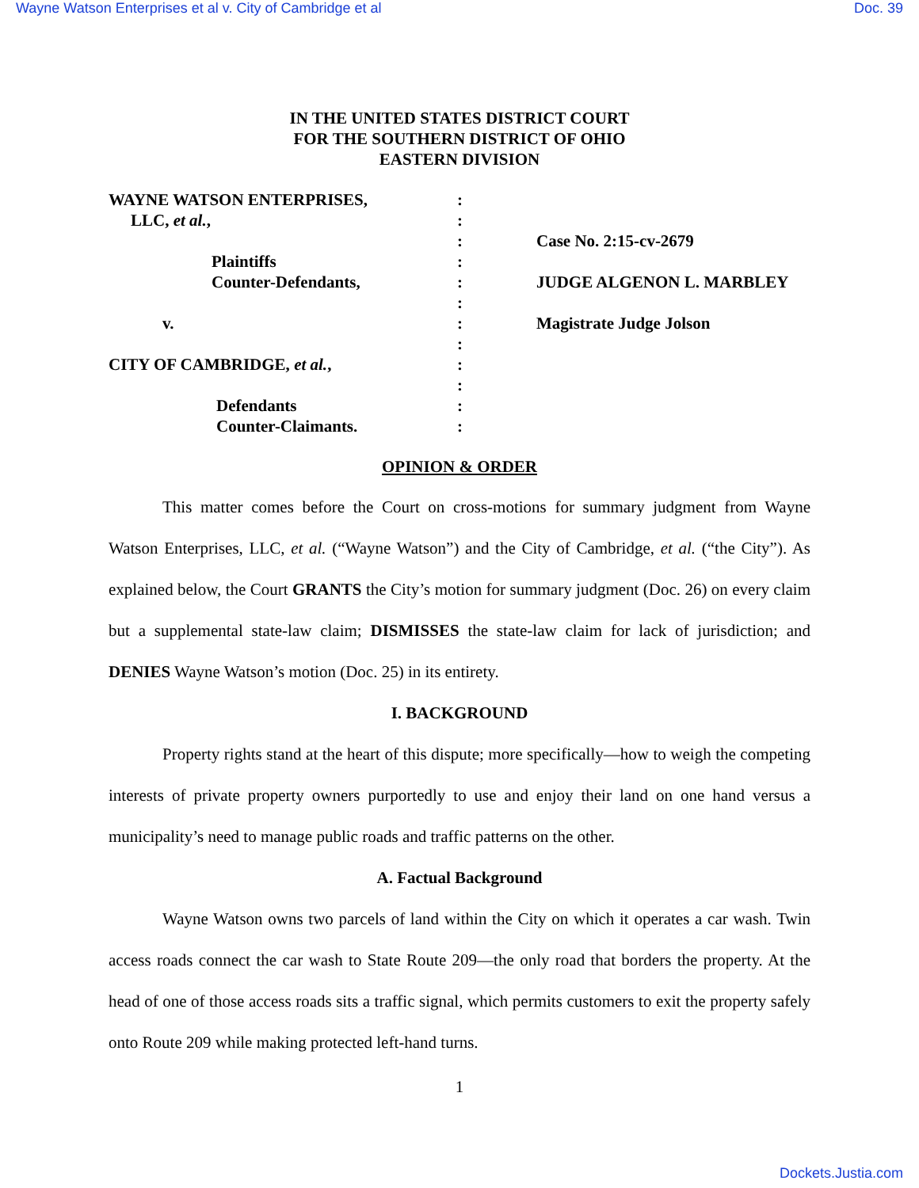Wayne Watson Enterprises et al v. City of Cambridge et al Doc. 39
IN THE UNITED STATES DISTRICT COURT
FOR THE SOUTHERN DISTRICT OF OHIO
EASTERN DIVISION
| WAYNE WATSON ENTERPRISES, | : | |
| LLC, et al. , | : | |
| | : | Case No. 2:15-cv-2679 |
| Plaintiffs | : | |
| Counter-Defendants, | : | JUDGE ALGENON L. MARBLEY |
| | : | |
| v. | : | Magistrate Judge Jolson |
| | : | |
| CITY OF CAMBRIDGE, et al. , | : | |
| | : | |
| Defendants | : | |
| Counter-Claimants. | : | |
OPINION & ORDER
This matter comes before the Court on cross-motions for summary judgment from Wayne Watson Enterprises, LLC, et al. (“Wayne Watson”) and the City of Cambridge, et al. (“the City”). As explained below, the Court GRANTS the City’s motion for summary judgment (Doc. 26) on every claim but a supplemental state-law claim; DISMISSES the state-law claim for lack of jurisdiction; and DENIES Wayne Watson’s motion (Doc. 25) in its entirety.
I. BACKGROUND
Property rights stand at the heart of this dispute; more specifically—how to weigh the competing interests of private property owners purportedly to use and enjoy their land on one hand versus a municipality’s need to manage public roads and traffic patterns on the other.
A. Factual Background
Wayne Watson owns two parcels of land within the City on which it operates a car wash. Twin access roads connect the car wash to State Route 209—the only road that borders the property. At the head of one of those access roads sits a traffic signal, which permits customers to exit the property safely onto Route 209 while making protected left-hand turns.
1
Dockets.Justia.com